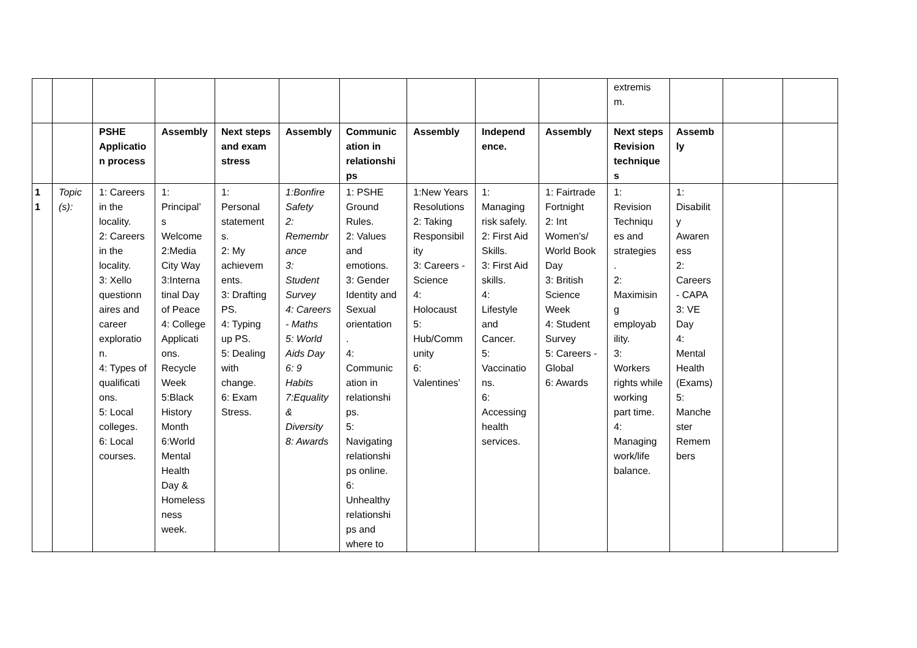| | | | | | | | | | | extremis m. | | | |
| | | PSHE Applicatio n process | Assembly | Next steps and exam stress | Assembly | Communic ation in relationshi ps | Assembly | Independ ence. | Assembly | Next steps Revision technique s | Assemb ly | | |
| 1 1 | Topic (s): | 1: Careers in the locality. 2: Careers in the locality. 3: Xello questionn aires and career exploratio n. 4: Types of qualificati ons. 5: Local colleges. 6: Local courses. | 1: Principal’ s Welcome 2:Media City Way 3:Interna tinal Day of Peace 4: College Applicati ons. Recycle Week 5:Black History Month 6:World Mental Health Day & Homeless ness week. | 1: Personal statement s. 2: My achievem ents. 3: Drafting PS. 4: Typing up PS. 5: Dealing with change. 6: Exam Stress. | 1:Bonfire Safety 2: Remembr ance 3: Student Survey 4: Careers - Maths 5: World Aids Day 6: 9 Habits 7:Equality & Diversity 8: Awards | 1: PSHE Ground Rules. 2: Values and emotions. 3: Gender Identity and Sexual orientation . 4: Communic ation in relationshi ps. 5: Navigating relationshi ps online. 6: Unhealthy relationshi ps and where to | 1:New Years Resolutions 2: Taking Responsibil ity 3: Careers - Science 4: Holocaust 5: Hub/Comm unity 6: Valentines’ | 1: Managing risk safely. 2: First Aid Skills. 3: First Aid skills. 4: Lifestyle and Cancer. 5: Vaccinatio ns. 6: Accessing health services. | 1: Fairtrade Fortnight 2: Int Women’s/ World Book Day 3: British Science Week 4: Student Survey 5: Careers - Global 6: Awards | 1: Revision Techniqu es and strategies . 2: Maximisin g employab ility. 3: Workers rights while working part time. 4: Managing work/life balance. | 1: Disabilit y Awaren ess 2: Careers - CAPA 3: VE Day 4: Mental Health (Exams) 5: Manche ster Remem bers | | |